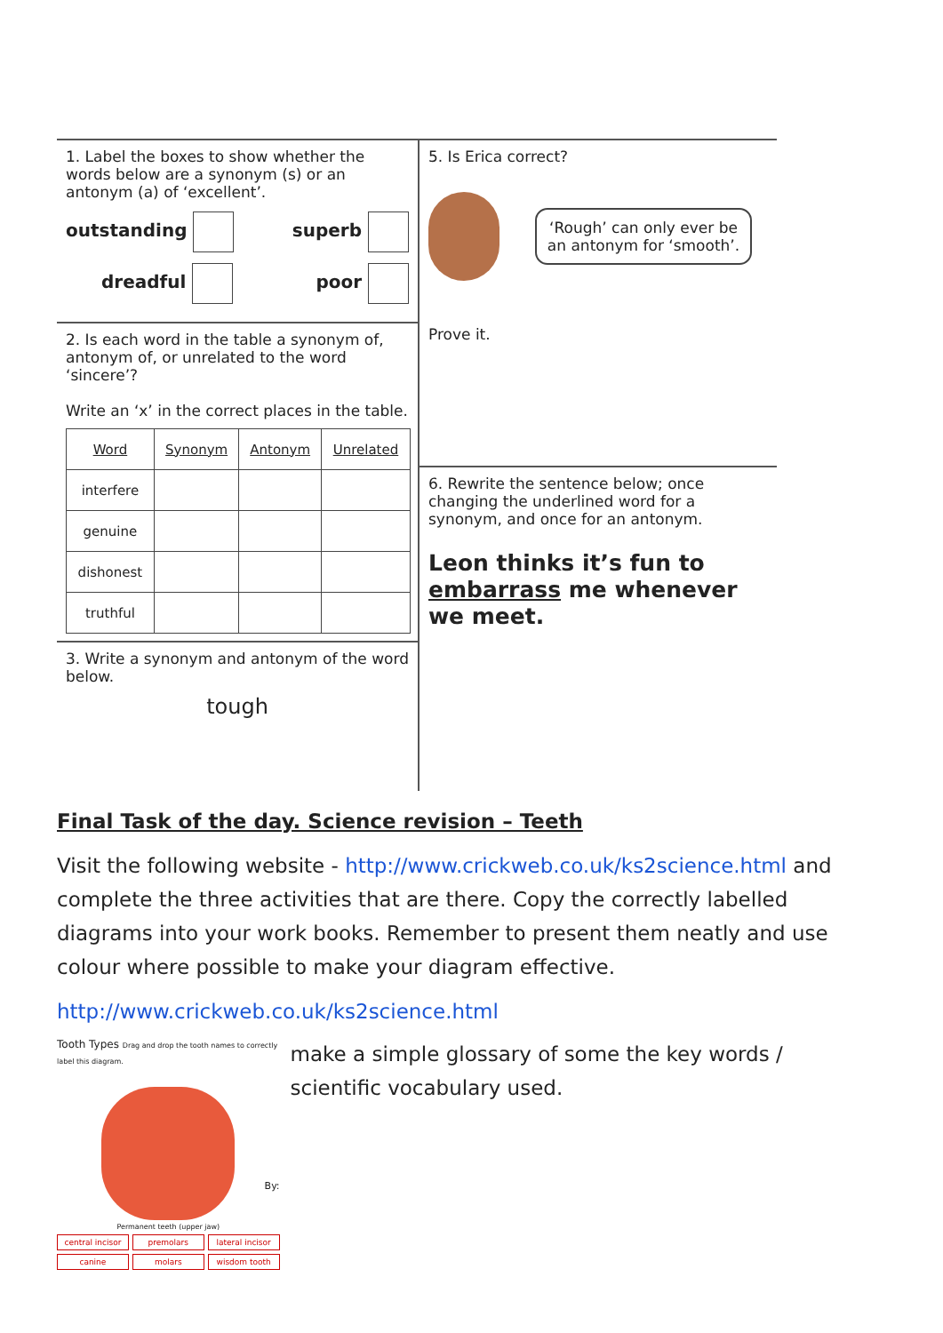1. Label the boxes to show whether the words below are a synonym (s) or an antonym (a) of ‘excellent’.
outstanding superb
dreadful poor
2. Is each word in the table a synonym of, antonym of, or unrelated to the word ‘sincere’?
Write an ‘x’ in the correct places in the table.
| Word | Synonym | Antonym | Unrelated |
| --- | --- | --- | --- |
| interfere | | | |
| genuine | | | |
| dishonest | | | |
| truthful | | | |
3. Write a synonym and antonym of the word below.
tough
5. Is Erica correct?
‘Rough’ can only ever be an antonym for ‘smooth’.
Prove it.
6. Rewrite the sentence below; once changing the underlined word for a synonym, and once for an antonym.
Leon thinks it’s fun to embarrass me whenever we meet.
Final Task of the day. Science revision – Teeth
Visit the following website - http://www.crickweb.co.uk/ks2science.html and complete the three activities that are there. Copy the correctly labelled diagrams into your work books. Remember to present them neatly and use colour where possible to make your diagram effective.
http://www.crickweb.co.uk/ks2science.html
Tooth Types Drag and drop the tooth names to correctly label this diagram.
Permanent teeth (upper jaw)
central incisor premolars lateral incisor canine molars wisdom tooth
By:
make a simple glossary of some the key words / scientific vocabulary used.